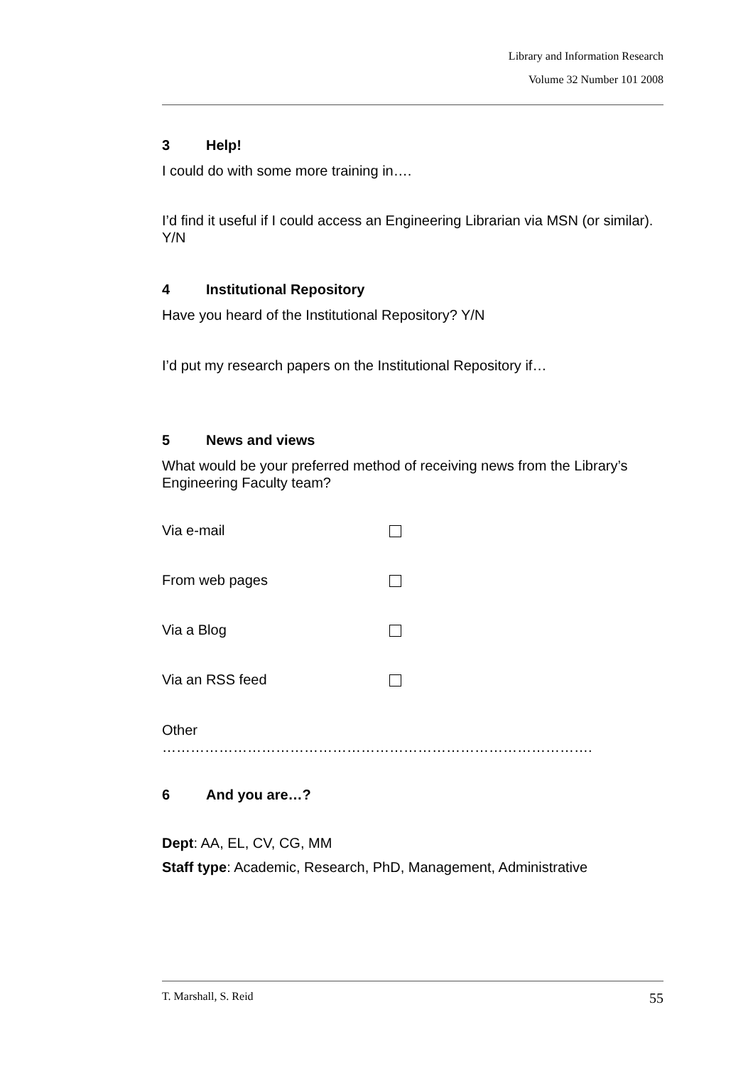Library and Information Research
Volume 32 Number 101 2008
3 Help!
I could do with some more training in….
I’d find it useful if I could access an Engineering Librarian via MSN (or similar). Y/N
4 Institutional Repository
Have you heard of the Institutional Repository? Y/N
I’d put my research papers on the Institutional Repository if…
5 News and views
What would be your preferred method of receiving news from the Library’s Engineering Faculty team?
Via e-mail
From web pages
Via a Blog
Via an RSS feed
Other
……………………………………………………………………………….
6 And you are…?
Dept: AA, EL, CV, CG, MM
Staff type: Academic, Research, PhD, Management, Administrative
T. Marshall, S. Reid 55